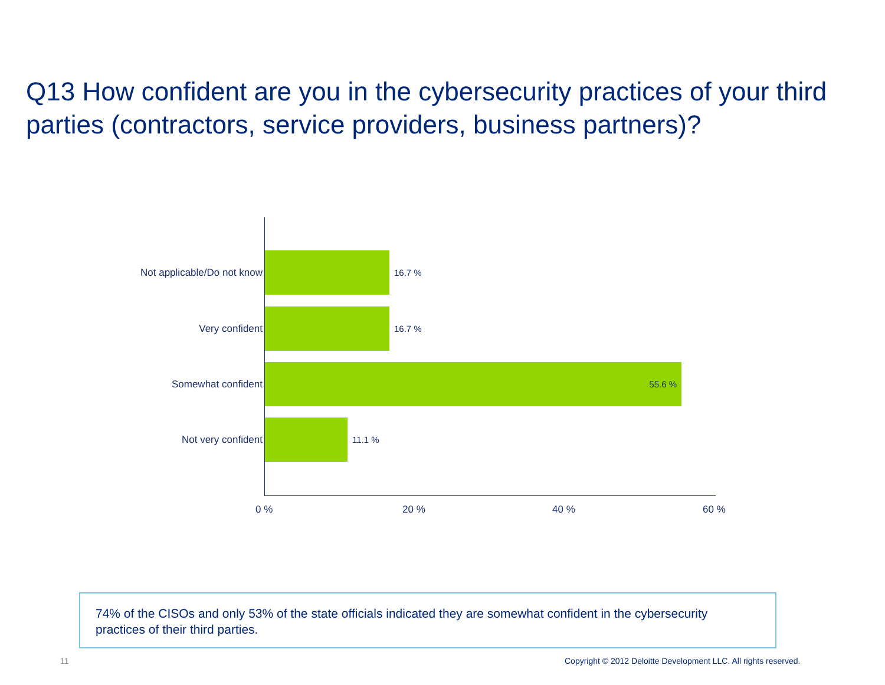Q13 How confident are you in the cybersecurity practices of your third parties (contractors, service providers, business partners)?
Not applicable/Do not know 16.7 %
Very confident 16.7 %
Somewhat confident
55.6 %
Not very confident 11.1 %
0 % 20 % 40 % 60 %
74% of the CISOs and only 53% of the state officials indicated they are somewhat confident in the cybersecurity practices of their third parties.
11
Copyright © 2012 Deloitte Development LLC. All rights reserved.